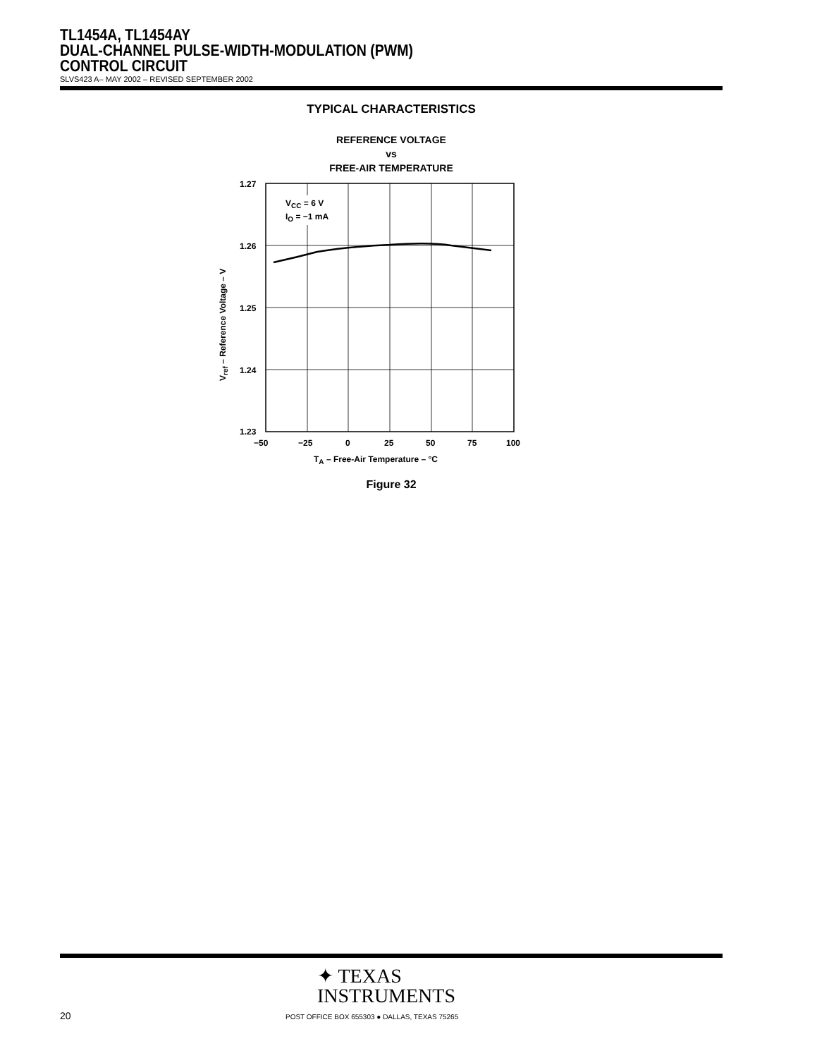TL1454A, TL1454AY
DUAL-CHANNEL PULSE-WIDTH-MODULATION (PWM)
CONTROL CIRCUIT
SLVS423 A– MAY 2002 – REVISED SEPTEMBER 2002
TYPICAL CHARACTERISTICS
REFERENCE VOLTAGE
vs
FREE-AIR TEMPERATURE
VCC = 6 V
IO = −1 mA
1.27
1.26
1.25
1.24
1.23
−50
−25
0
25
50
75
100
TA – Free-Air Temperature – °C
Vref – Reference Voltage – V
Figure 32
✦ TEXAS
INSTRUMENTS
20
POST OFFICE BOX 655303 ● DALLAS, TEXAS 75265